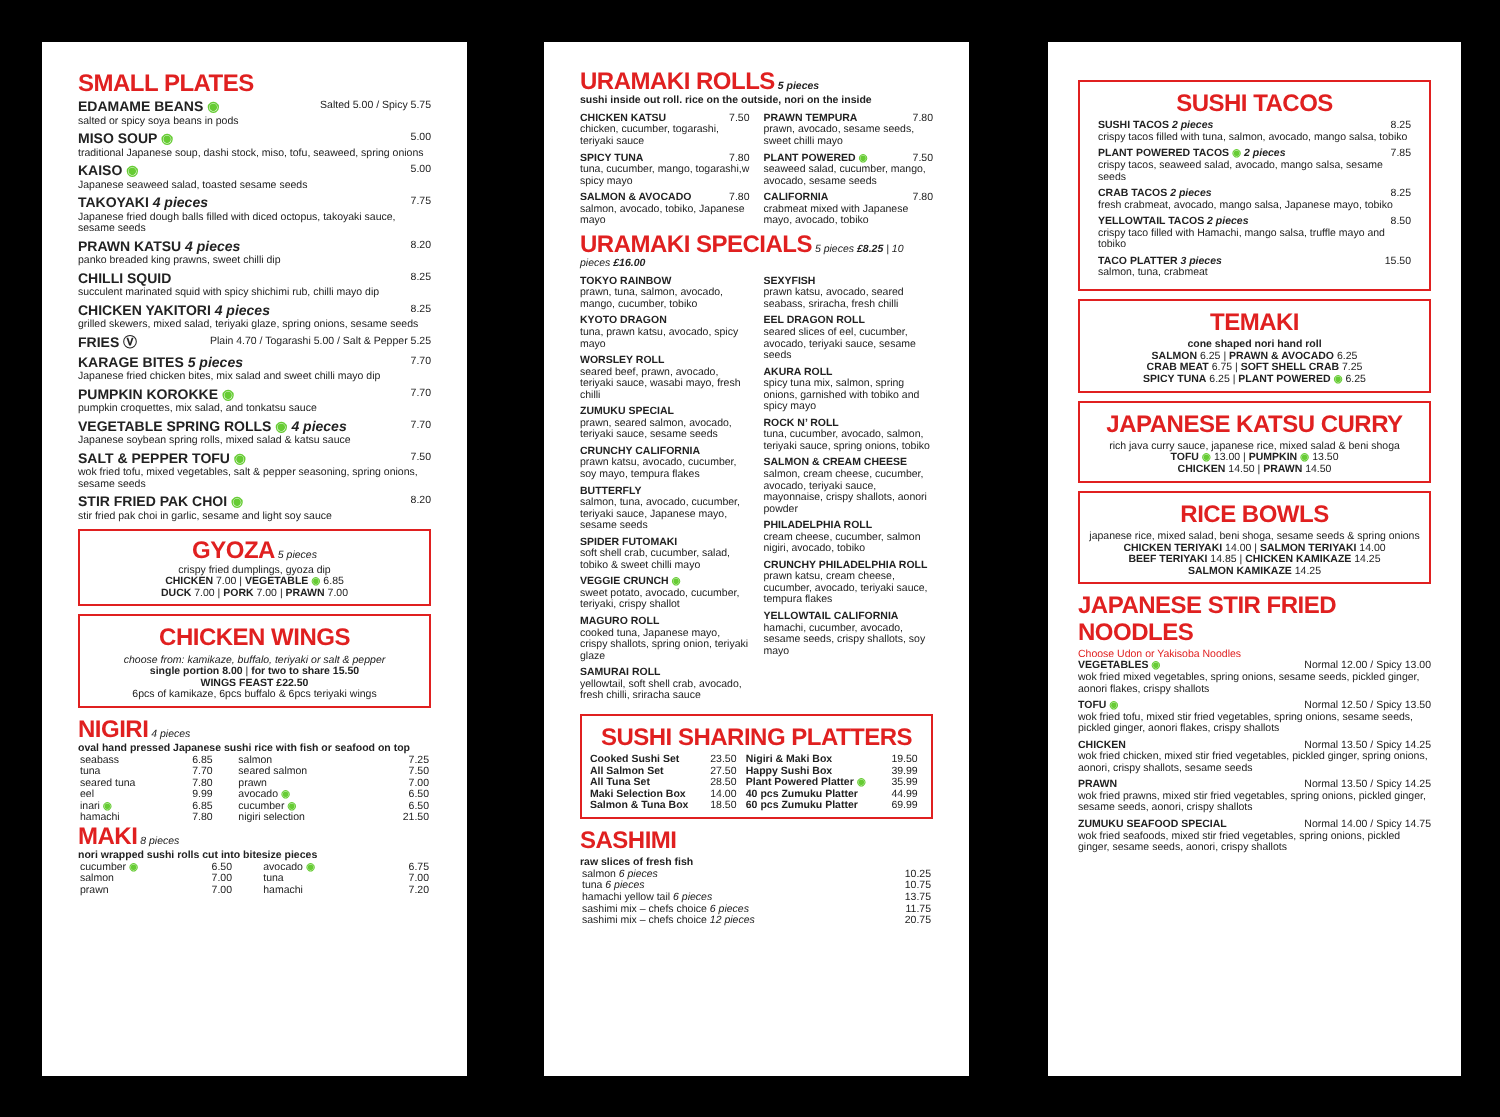SMALL PLATES
EDAMAME BEANS ◉
Salted 5.00 / Spicy 5.75
salted or spicy soya beans in pods
MISO SOUP ◉
5.00
traditional Japanese soup, dashi stock, miso, tofu, seaweed, spring onions
KAISO ◉
5.00
Japanese seaweed salad, toasted sesame seeds
TAKOYAKI 4 pieces
7.75
Japanese fried dough balls filled with diced octopus, takoyaki sauce, sesame seeds
PRAWN KATSU 4 pieces
8.20
panko breaded king prawns, sweet chilli dip
CHILLI SQUID
8.25
succulent marinated squid with spicy shichimi rub, chilli mayo dip
CHICKEN YAKITORI 4 pieces
8.25
grilled skewers, mixed salad, teriyaki glaze, spring onions, sesame seeds
FRIES Ⓥ
Plain 4.70 / Togarashi 5.00 / Salt & Pepper 5.25
KARAGE BITES 5 pieces
7.70
Japanese fried chicken bites, mix salad and sweet chilli mayo dip
PUMPKIN KOROKKE ◉
7.70
pumpkin croquettes, mix salad, and tonkatsu sauce
VEGETABLE SPRING ROLLS ◉ 4 pieces
7.70
Japanese soybean spring rolls, mixed salad & katsu sauce
SALT & PEPPER TOFU ◉
7.50
wok fried tofu, mixed vegetables, salt & pepper seasoning, spring onions, sesame seeds
STIR FRIED PAK CHOI ◉
8.20
stir fried pak choi in garlic, sesame and light soy sauce
GYOZA
5 pieces
crispy fried dumplings, gyoza dip
CHICKEN 7.00 | VEGETABLE ◉ 6.85
DUCK 7.00 | PORK 7.00 | PRAWN 7.00
CHICKEN WINGS
choose from: kamikaze, buffalo, teriyaki or salt & pepper
single portion 8.00 | for two to share 15.50
WINGS FEAST £22.50
6pcs of kamikaze, 6pcs buffalo & 6pcs teriyaki wings
NIGIRI
4 pieces
oval hand pressed Japanese sushi rice with fish or seafood on top
| seabass | 6.85 | salmon | 7.25 |
| tuna | 7.70 | seared salmon | 7.50 |
| seared tuna | 7.80 | prawn | 7.00 |
| eel | 9.99 | avocado ◉ | 6.50 |
| inari ◉ | 6.85 | cucumber ◉ | 6.50 |
| hamachi | 7.80 | nigiri selection | 21.50 |
MAKI
8 pieces
nori wrapped sushi rolls cut into bitesize pieces
| cucumber ◉ | 6.50 | avocado ◉ | 6.75 |
| salmon | 7.00 | tuna | 7.00 |
| prawn | 7.00 | hamachi | 7.20 |
URAMAKI ROLLS
5 pieces
sushi inside out roll. rice on the outside, nori on the inside
CHICKEN KATSU 7.50
chicken, cucumber, togarashi, teriyaki sauce
SPICY TUNA 7.80
tuna, cucumber, mango, togarashi,w spicy mayo
SALMON & AVOCADO 7.80
salmon, avocado, tobiko, Japanese mayo
PRAWN TEMPURA 7.80
prawn, avocado, sesame seeds, sweet chilli mayo
PLANT POWERED ◉ 7.50
seaweed salad, cucumber, mango, avocado, sesame seeds
CALIFORNIA 7.80
crabmeat mixed with Japanese mayo, avocado, tobiko
URAMAKI SPECIALS
5 pieces £8.25 | 10 pieces £16.00
TOKYO RAINBOW
prawn, tuna, salmon, avocado, mango, cucumber, tobiko
KYOTO DRAGON
tuna, prawn katsu, avocado, spicy mayo
WORSLEY ROLL
seared beef, prawn, avocado, teriyaki sauce, wasabi mayo, fresh chilli
ZUMUKU SPECIAL
prawn, seared salmon, avocado, teriyaki sauce, sesame seeds
CRUNCHY CALIFORNIA
prawn katsu, avocado, cucumber, soy mayo, tempura flakes
BUTTERFLY
salmon, tuna, avocado, cucumber, teriyaki sauce, Japanese mayo, sesame seeds
SPIDER FUTOMAKI
soft shell crab, cucumber, salad, tobiko & sweet chilli mayo
VEGGIE CRUNCH ◉
sweet potato, avocado, cucumber, teriyaki, crispy shallot
MAGURO ROLL
cooked tuna, Japanese mayo, crispy shallots, spring onion, teriyaki glaze
SAMURAI ROLL
yellowtail, soft shell crab, avocado, fresh chilli, sriracha sauce
SEXYFISH
prawn katsu, avocado, seared seabass, sriracha, fresh chilli
EEL DRAGON ROLL
seared slices of eel, cucumber, avocado, teriyaki sauce, sesame seeds
AKURA ROLL
spicy tuna mix, salmon, spring onions, garnished with tobiko and spicy mayo
ROCK N’ ROLL
tuna, cucumber, avocado, salmon, teriyaki sauce, spring onions, tobiko
SALMON & CREAM CHEESE
salmon, cream cheese, cucumber, avocado, teriyaki sauce, mayonnaise, crispy shallots, aonori powder
PHILADELPHIA ROLL
cream cheese, cucumber, salmon nigiri, avocado, tobiko
CRUNCHY PHILADELPHIA ROLL
prawn katsu, cream cheese, cucumber, avocado, teriyaki sauce, tempura flakes
YELLOWTAIL CALIFORNIA
hamachi, cucumber, avocado, sesame seeds, crispy shallots, soy mayo
SUSHI SHARING PLATTERS
| Cooked Sushi Set | 23.50 | Nigiri & Maki Box | 19.50 |
| All Salmon Set | 27.50 | Happy Sushi Box | 39.99 |
| All Tuna Set | 28.50 | Plant Powered Platter ◉ | 35.99 |
| Maki Selection Box | 14.00 | 40 pcs Zumuku Platter | 44.99 |
| Salmon & Tuna Box | 18.50 | 60 pcs Zumuku Platter | 69.99 |
SASHIMI
raw slices of fresh fish
| salmon 6 pieces | 10.25 |
| tuna 6 pieces | 10.75 |
| hamachi yellow tail 6 pieces | 13.75 |
| sashimi mix – chefs choice 6 pieces | 11.75 |
| sashimi mix – chefs choice 12 pieces | 20.75 |
SUSHI TACOS
SUSHI TACOS 2 pieces 8.25
crispy tacos filled with tuna, salmon, avocado, mango salsa, tobiko
PLANT POWERED TACOS ◉ 2 pieces 7.85
crispy tacos, seaweed salad, avocado, mango salsa, sesame seeds
CRAB TACOS 2 pieces 8.25
fresh crabmeat, avocado, mango salsa, Japanese mayo, tobiko
YELLOWTAIL TACOS 2 pieces 8.50
crispy taco filled with Hamachi, mango salsa, truffle mayo and tobiko
TACO PLATTER 3 pieces 15.50
salmon, tuna, crabmeat
TEMAKI
cone shaped nori hand roll
SALMON 6.25 | PRAWN & AVOCADO 6.25
CRAB MEAT 6.75 | SOFT SHELL CRAB 7.25
SPICY TUNA 6.25 | PLANT POWERED ◉ 6.25
JAPANESE KATSU CURRY
rich java curry sauce, japanese rice, mixed salad & beni shoga
TOFU ◉ 13.00 | PUMPKIN ◉ 13.50
CHICKEN 14.50 | PRAWN 14.50
RICE BOWLS
japanese rice, mixed salad, beni shoga, sesame seeds & spring onions
CHICKEN TERIYAKI 14.00 | SALMON TERIYAKI 14.00
BEEF TERIYAKI 14.85 | CHICKEN KAMIKAZE 14.25
SALMON KAMIKAZE 14.25
JAPANESE STIR FRIED NOODLES
Choose Udon or Yakisoba Noodles
VEGETABLES ◉ Normal 12.00 / Spicy 13.00
wok fried mixed vegetables, spring onions, sesame seeds, pickled ginger, aonori flakes, crispy shallots
TOFU ◉ Normal 12.50 / Spicy 13.50
wok fried tofu, mixed stir fried vegetables, spring onions, sesame seeds, pickled ginger, aonori flakes, crispy shallots
CHICKEN Normal 13.50 / Spicy 14.25
wok fried chicken, mixed stir fried vegetables, pickled ginger, spring onions, aonori, crispy shallots, sesame seeds
PRAWN Normal 13.50 / Spicy 14.25
wok fried prawns, mixed stir fried vegetables, spring onions, pickled ginger, sesame seeds, aonori, crispy shallots
ZUMUKU SEAFOOD SPECIAL Normal 14.00 / Spicy 14.75
wok fried seafoods, mixed stir fried vegetables, spring onions, pickled ginger, sesame seeds, aonori, crispy shallots